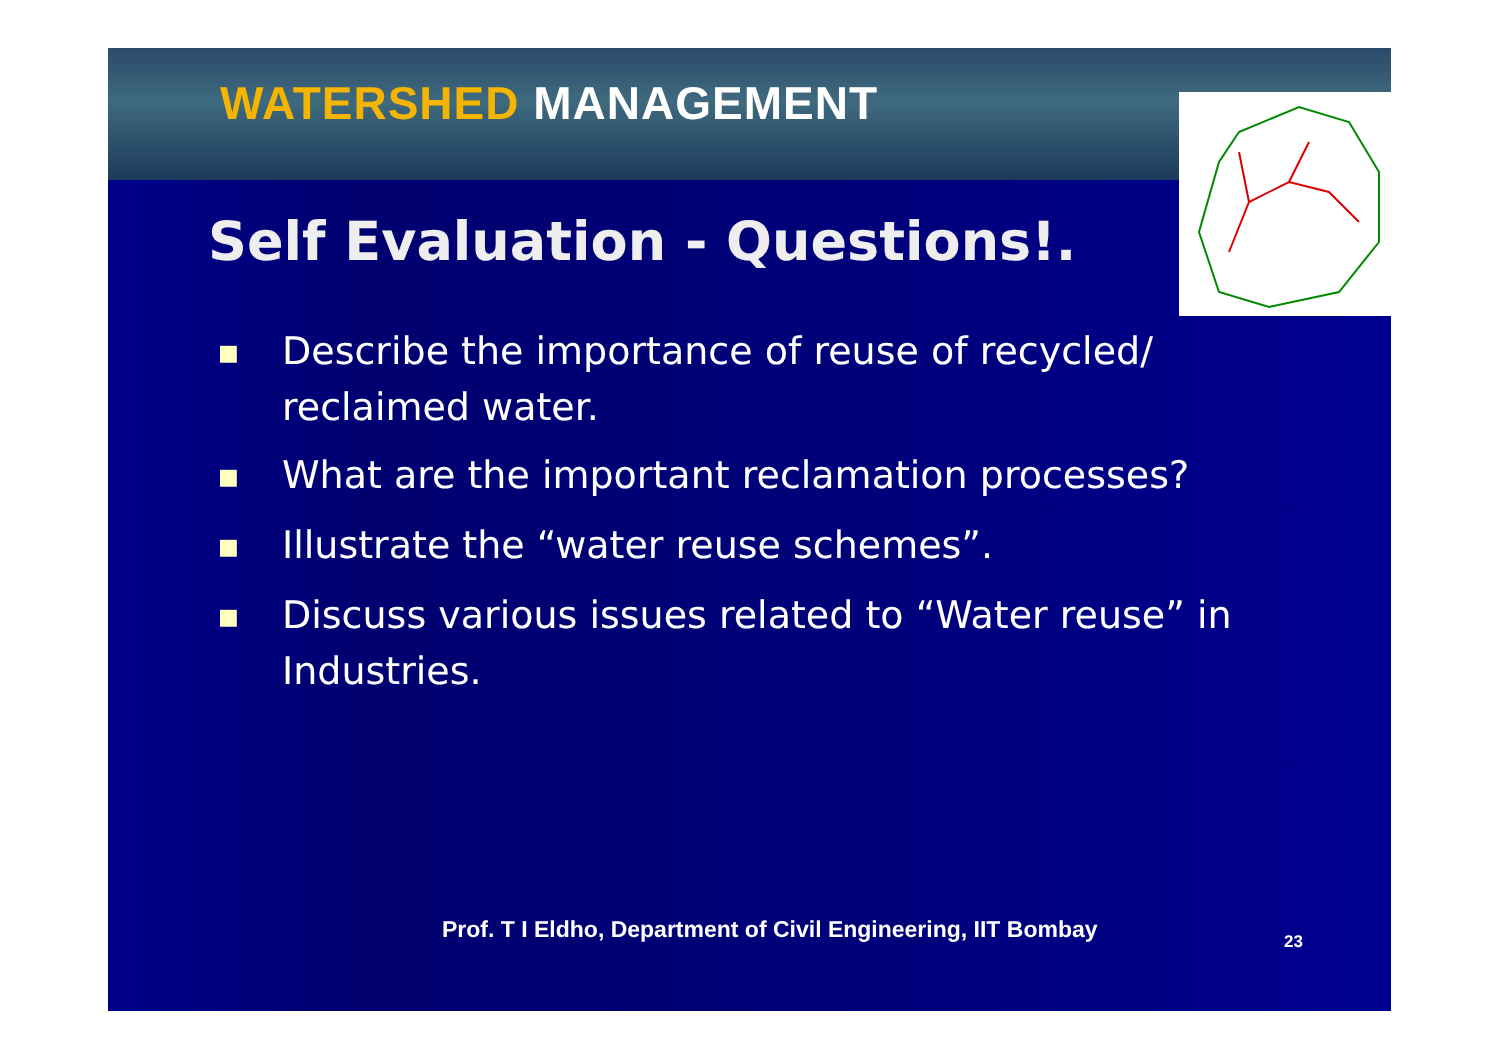WATERSHED MANAGEMENT
Self Evaluation - Questions!.
■ Describe the importance of reuse of recycled/ reclaimed water.
■ What are the important reclamation processes?
■ Illustrate the “water reuse schemes”.
■ Discuss various issues related to “Water reuse” in Industries.
Prof. T I Eldho, Department of Civil Engineering, IIT Bombay
23